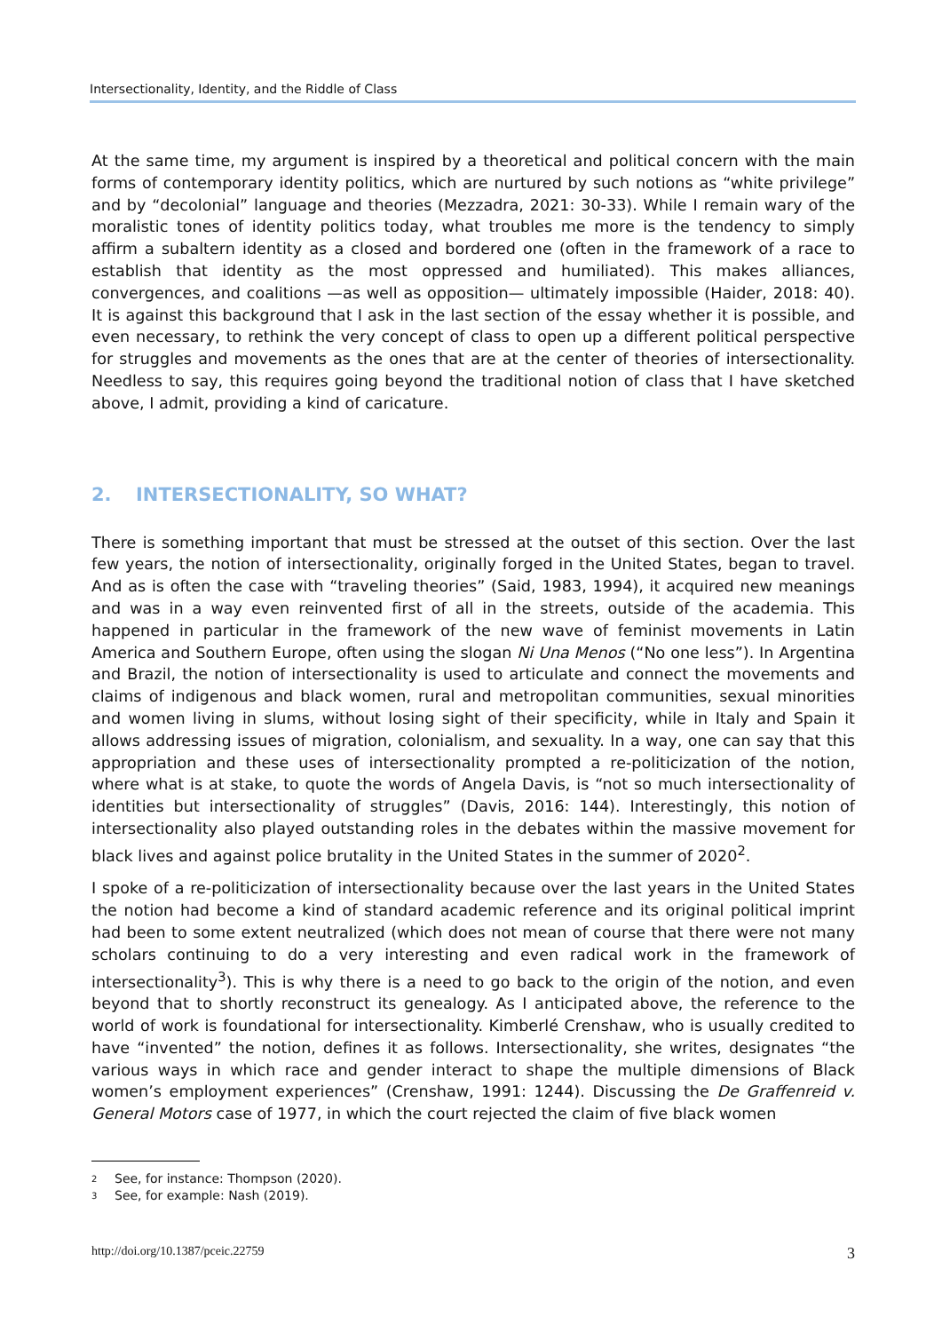Intersectionality, Identity, and the Riddle of Class
At the same time, my argument is inspired by a theoretical and political concern with the main forms of contemporary identity politics, which are nurtured by such notions as “white privilege” and by “decolonial” language and theories (Mezzadra, 2021: 30-33). While I remain wary of the moralistic tones of identity politics today, what troubles me more is the tendency to simply affirm a subaltern identity as a closed and bordered one (often in the framework of a race to establish that identity as the most oppressed and humiliated). This makes alliances, convergences, and coalitions —as well as opposition— ultimately impossible (Haider, 2018: 40). It is against this background that I ask in the last section of the essay whether it is possible, and even necessary, to rethink the very concept of class to open up a different political perspective for struggles and movements as the ones that are at the center of theories of intersectionality. Needless to say, this requires going beyond the traditional notion of class that I have sketched above, I admit, providing a kind of caricature.
2. INTERSECTIONALITY, SO WHAT?
There is something important that must be stressed at the outset of this section. Over the last few years, the notion of intersectionality, originally forged in the United States, began to travel. And as is often the case with “traveling theories” (Said, 1983, 1994), it acquired new meanings and was in a way even reinvented first of all in the streets, outside of the academia. This happened in particular in the framework of the new wave of feminist movements in Latin America and Southern Europe, often using the slogan Ni Una Menos (“No one less”). In Argentina and Brazil, the notion of intersectionality is used to articulate and connect the movements and claims of indigenous and black women, rural and metropolitan communities, sexual minorities and women living in slums, without losing sight of their specificity, while in Italy and Spain it allows addressing issues of migration, colonialism, and sexuality. In a way, one can say that this appropriation and these uses of intersectionality prompted a re-politicization of the notion, where what is at stake, to quote the words of Angela Davis, is “not so much intersectionality of identities but intersectionality of struggles” (Davis, 2016: 144). Interestingly, this notion of intersectionality also played outstanding roles in the debates within the massive movement for black lives and against police brutality in the United States in the summer of 2020<sup>2</sup>.
I spoke of a re-politicization of intersectionality because over the last years in the United States the notion had become a kind of standard academic reference and its original political imprint had been to some extent neutralized (which does not mean of course that there were not many scholars continuing to do a very interesting and even radical work in the framework of intersectionality<sup>3</sup>). This is why there is a need to go back to the origin of the notion, and even beyond that to shortly reconstruct its genealogy. As I anticipated above, the reference to the world of work is foundational for intersectionality. Kimberlé Crenshaw, who is usually credited to have “invented” the notion, defines it as follows. Intersectionality, she writes, designates “the various ways in which race and gender interact to shape the multiple dimensions of Black women’s employment experiences” (Crenshaw, 1991: 1244). Discussing the De Graffenreid v. General Motors case of 1977, in which the court rejected the claim of five black women
2 See, for instance: Thompson (2020).
3 See, for example: Nash (2019).
http://doi.org/10.1387/pceic.22759 3